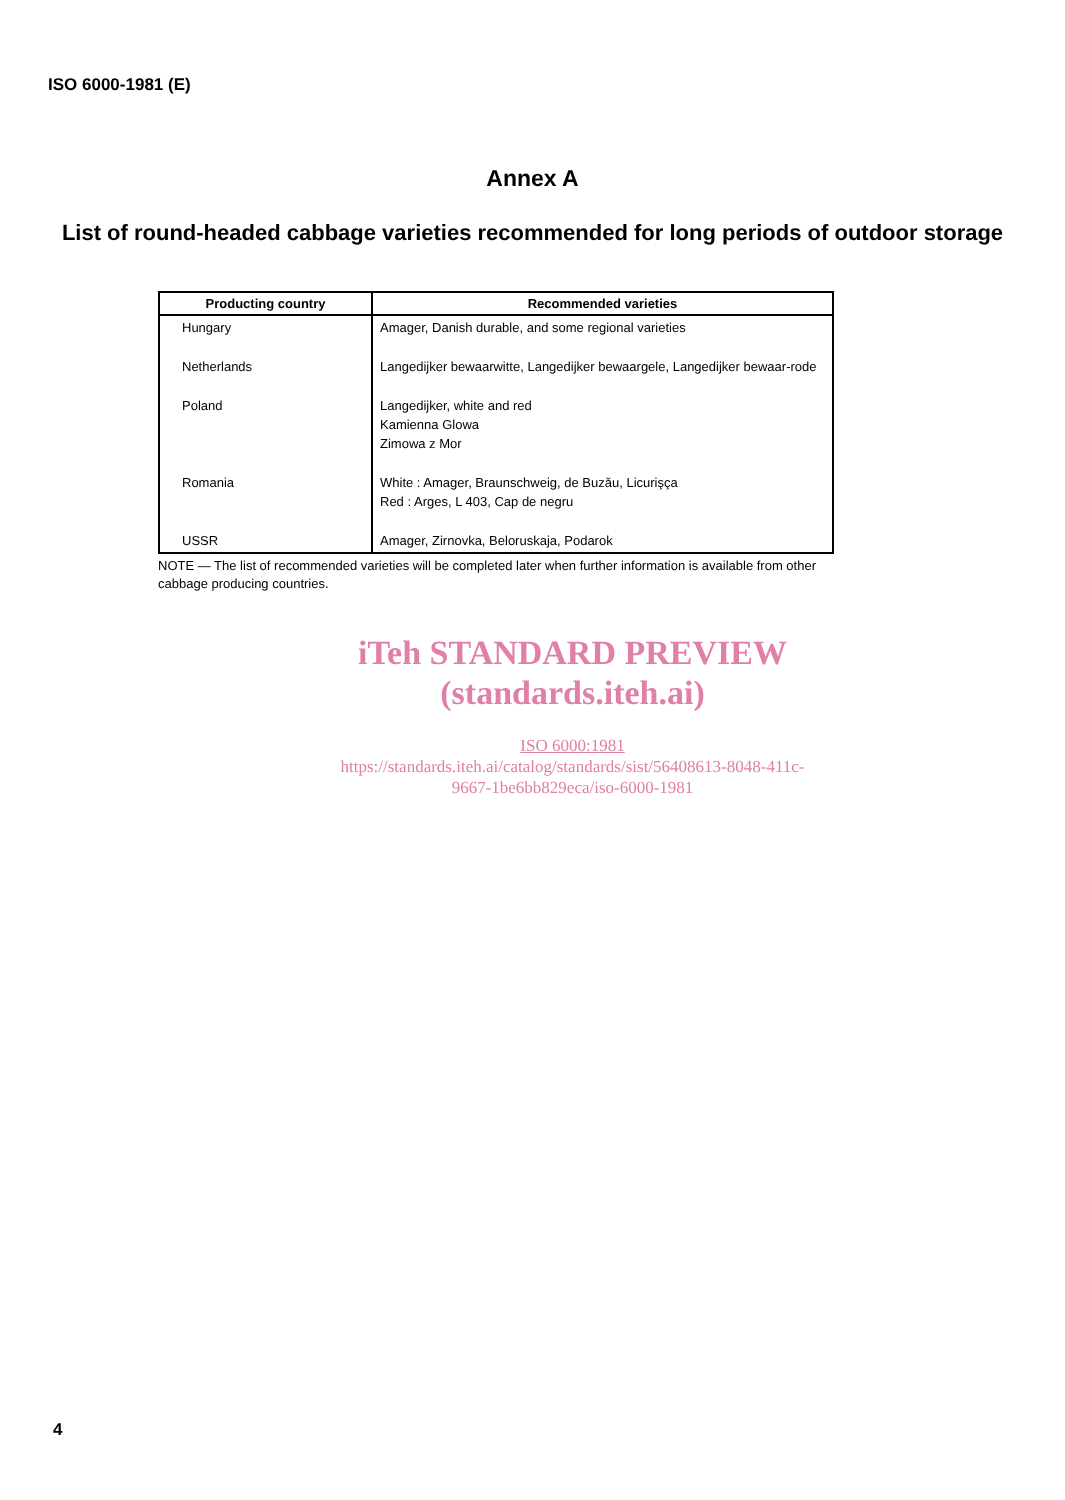ISO 6000-1981 (E)
Annex A
List of round-headed cabbage varieties recommended for long periods of outdoor storage
| Producting country | Recommended varieties |
| --- | --- |
| Hungary | Amager, Danish durable, and some regional varieties |
| Netherlands | Langedijker bewaarwitte, Langedijker bewaargele, Langedijker bewaar-rode |
| Poland | Langedijker, white and red Kamienna Glowa Zimowa z Mor |
| Romania | White : Amager, Braunschweig, de Buzău, Licurişça Red : Arges, L 403, Cap de negru |
| USSR | Amager, Zirnovka, Beloruskaja, Podarok |
NOTE — The list of recommended varieties will be completed later when further information is available from other cabbage producing countries.
iTeh STANDARD PREVIEW
(standards.iteh.ai)
ISO 6000:1981
https://standards.iteh.ai/catalog/standards/sist/56408613-8048-411c-
9667-1be6bb829eca/iso-6000-1981
4